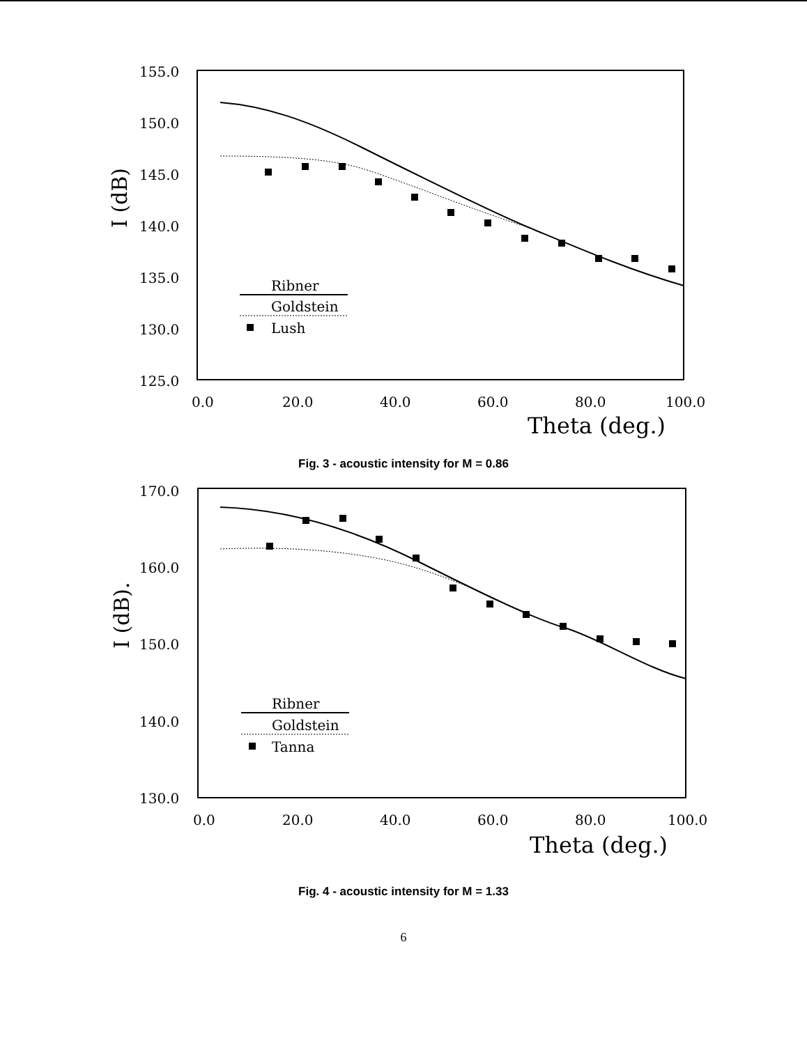155.0
150.0
145.0
140.0
135.0
130.0
125.0
0.0
20.0
40.0
60.0
80.0
100.0
Theta (deg.)
I (dB)
Ribner
Goldstein
Lush
Fig. 3 - acoustic intensity for M = 0.86
170.0
160.0
150.0
140.0
130.0
0.0
20.0
40.0
60.0
80.0
100.0
Theta (deg.)
I (dB).
Ribner
Goldstein
Tanna
Fig. 4 - acoustic intensity for M = 1.33
6